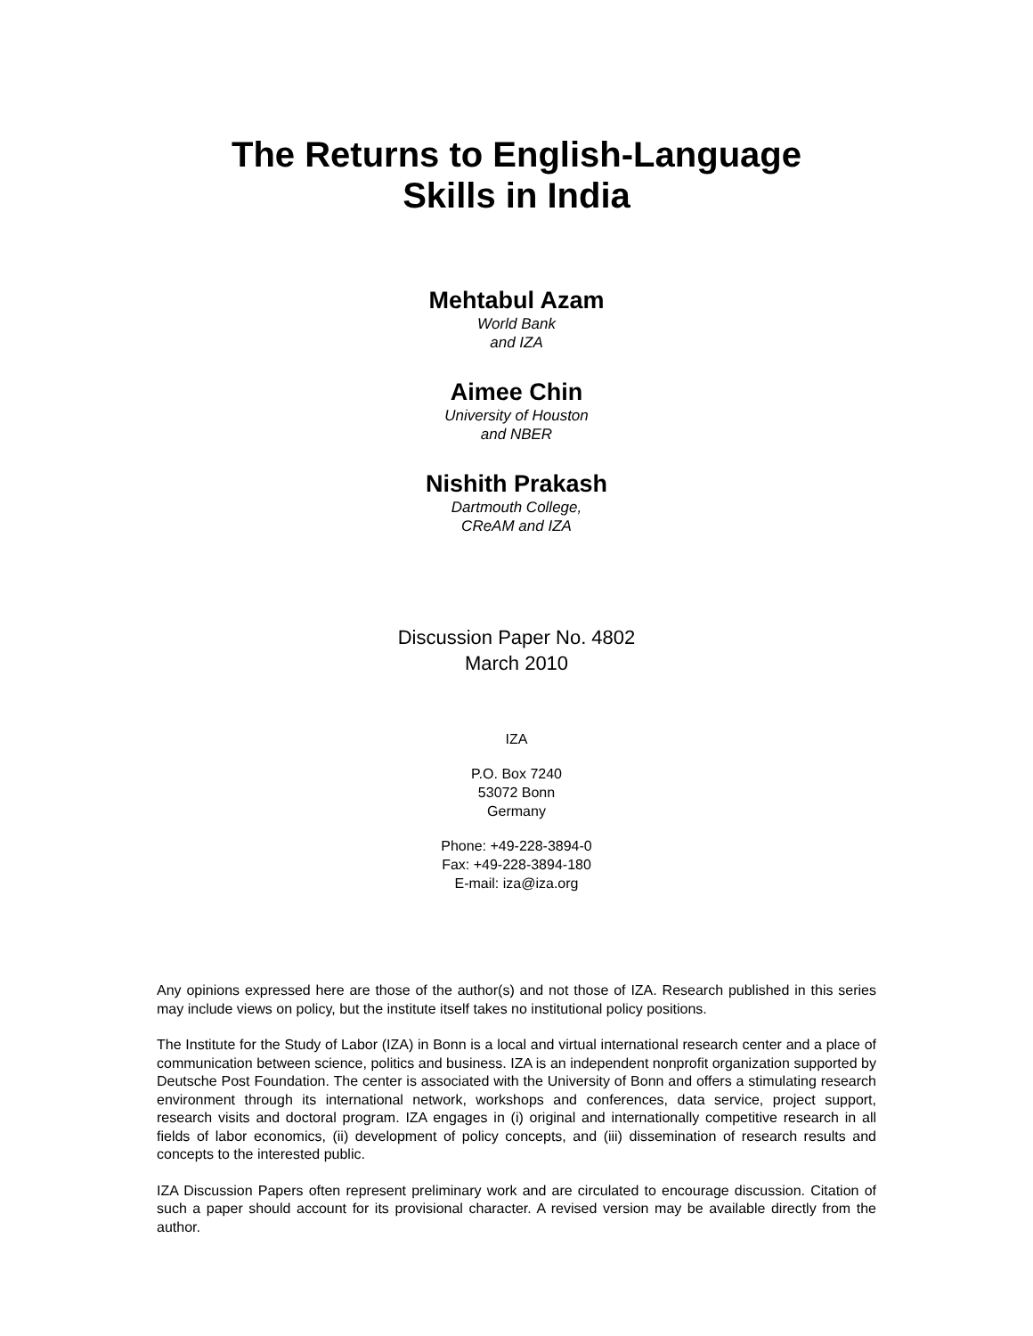The Returns to English-Language
Skills in India
Mehtabul Azam
World Bank
and IZA
Aimee Chin
University of Houston
and NBER
Nishith Prakash
Dartmouth College,
CReAM and IZA
Discussion Paper No. 4802
March 2010
IZA
P.O. Box 7240
53072 Bonn
Germany
Phone: +49-228-3894-0
Fax: +49-228-3894-180
E-mail: iza@iza.org
Any opinions expressed here are those of the author(s) and not those of IZA. Research published in this series may include views on policy, but the institute itself takes no institutional policy positions.
The Institute for the Study of Labor (IZA) in Bonn is a local and virtual international research center and a place of communication between science, politics and business. IZA is an independent nonprofit organization supported by Deutsche Post Foundation. The center is associated with the University of Bonn and offers a stimulating research environment through its international network, workshops and conferences, data service, project support, research visits and doctoral program. IZA engages in (i) original and internationally competitive research in all fields of labor economics, (ii) development of policy concepts, and (iii) dissemination of research results and concepts to the interested public.
IZA Discussion Papers often represent preliminary work and are circulated to encourage discussion. Citation of such a paper should account for its provisional character. A revised version may be available directly from the author.